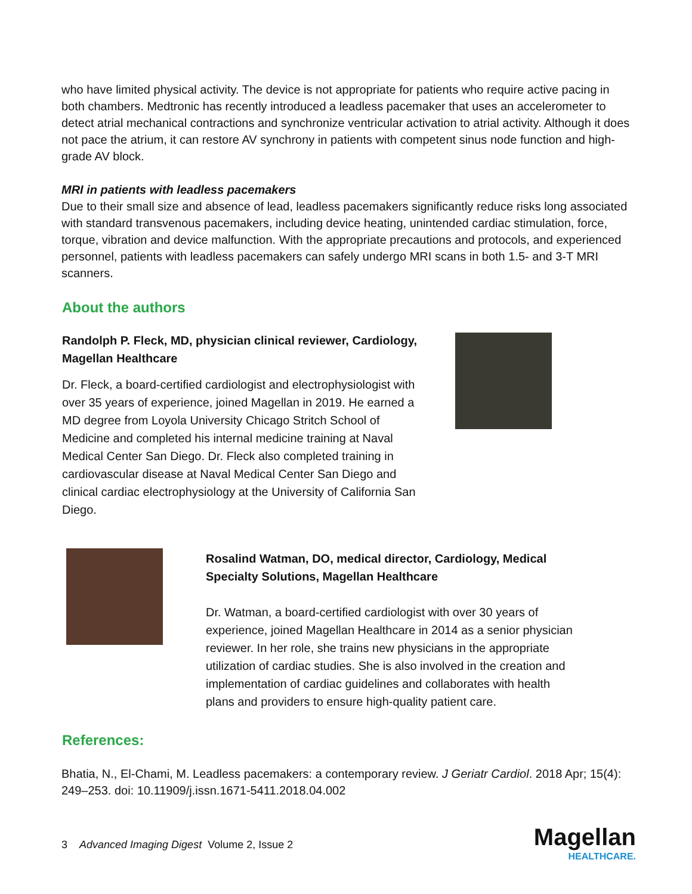who have limited physical activity. The device is not appropriate for patients who require active pacing in both chambers. Medtronic has recently introduced a leadless pacemaker that uses an accelerometer to detect atrial mechanical contractions and synchronize ventricular activation to atrial activity. Although it does not pace the atrium, it can restore AV synchrony in patients with competent sinus node function and high-grade AV block.
MRI in patients with leadless pacemakers
Due to their small size and absence of lead, leadless pacemakers significantly reduce risks long associated with standard transvenous pacemakers, including device heating, unintended cardiac stimulation, force, torque, vibration and device malfunction. With the appropriate precautions and protocols, and experienced personnel, patients with leadless pacemakers can safely undergo MRI scans in both 1.5- and 3-T MRI scanners.
About the authors
Randolph P. Fleck, MD, physician clinical reviewer, Cardiology, Magellan Healthcare
Dr. Fleck, a board-certified cardiologist and electrophysiologist with over 35 years of experience, joined Magellan in 2019. He earned a MD degree from Loyola University Chicago Stritch School of Medicine and completed his internal medicine training at Naval Medical Center San Diego. Dr. Fleck also completed training in cardiovascular disease at Naval Medical Center San Diego and clinical cardiac electrophysiology at the University of California San Diego.
Rosalind Watman, DO, medical director, Cardiology, Medical Specialty Solutions, Magellan Healthcare
Dr. Watman, a board-certified cardiologist with over 30 years of experience, joined Magellan Healthcare in 2014 as a senior physician reviewer. In her role, she trains new physicians in the appropriate utilization of cardiac studies. She is also involved in the creation and implementation of cardiac guidelines and collaborates with health plans and providers to ensure high-quality patient care.
References:
Bhatia, N., El-Chami, M. Leadless pacemakers: a contemporary review. J Geriatr Cardiol. 2018 Apr; 15(4): 249–253. doi: 10.11909/j.issn.1671-5411.2018.04.002
3 Advanced Imaging Digest Volume 2, Issue 2
Magellan
HEALTHCARE.